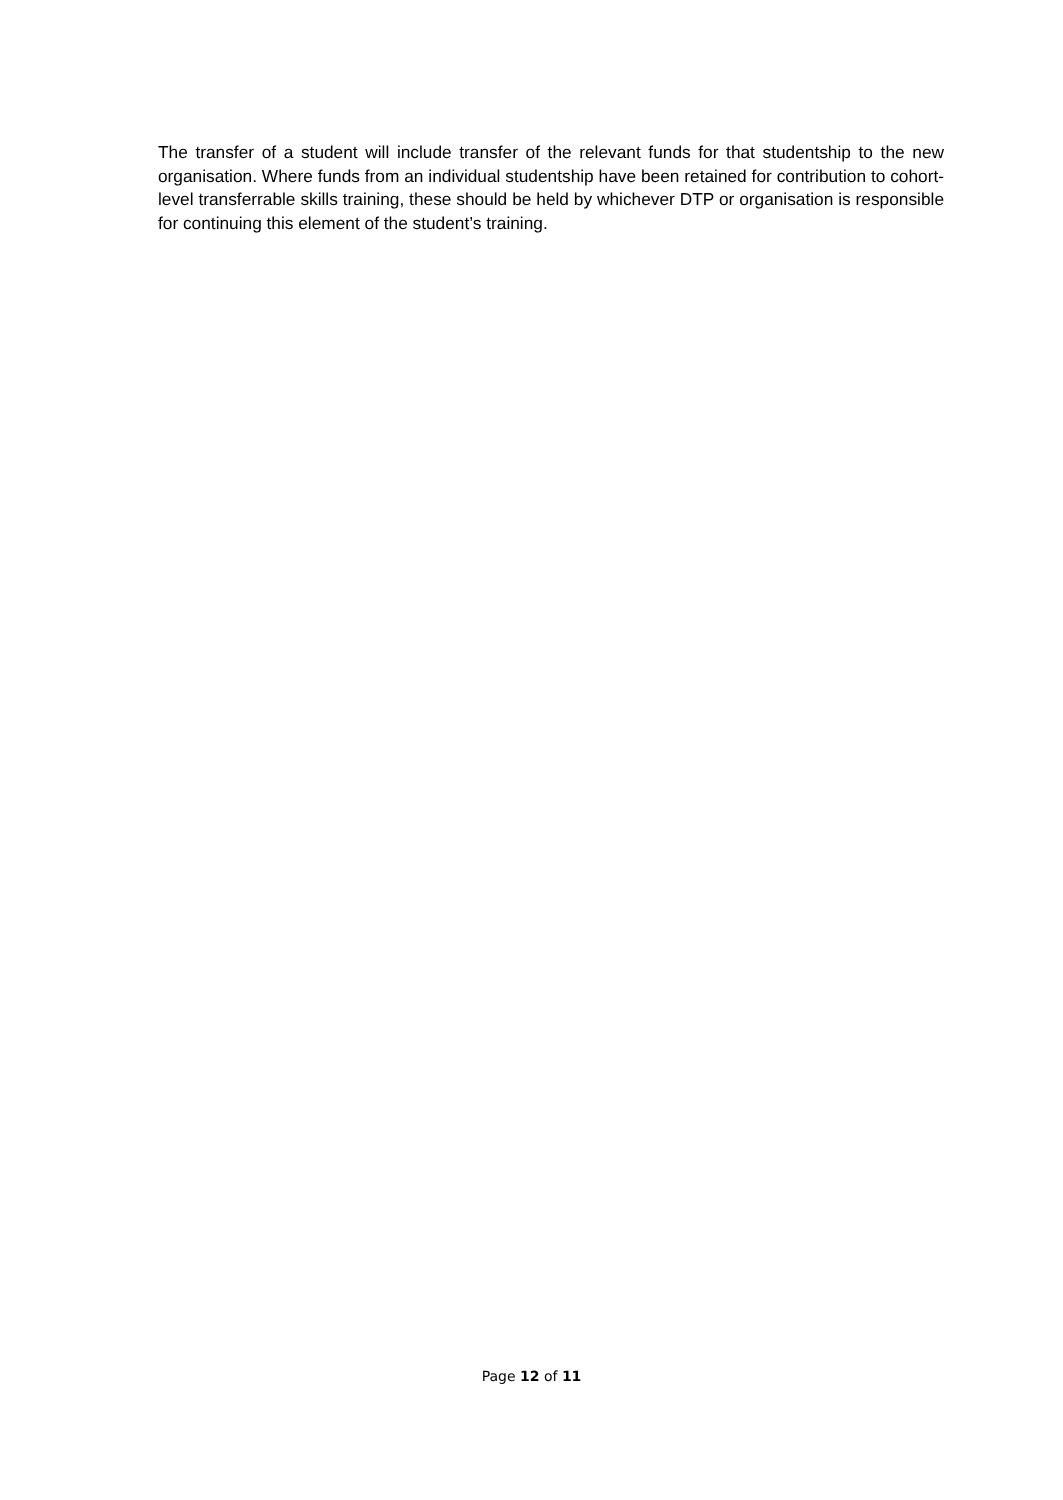The transfer of a student will include transfer of the relevant funds for that studentship to the new organisation. Where funds from an individual studentship have been retained for contribution to cohort-level transferrable skills training, these should be held by whichever DTP or organisation is responsible for continuing this element of the student’s training.
Page 12 of 11